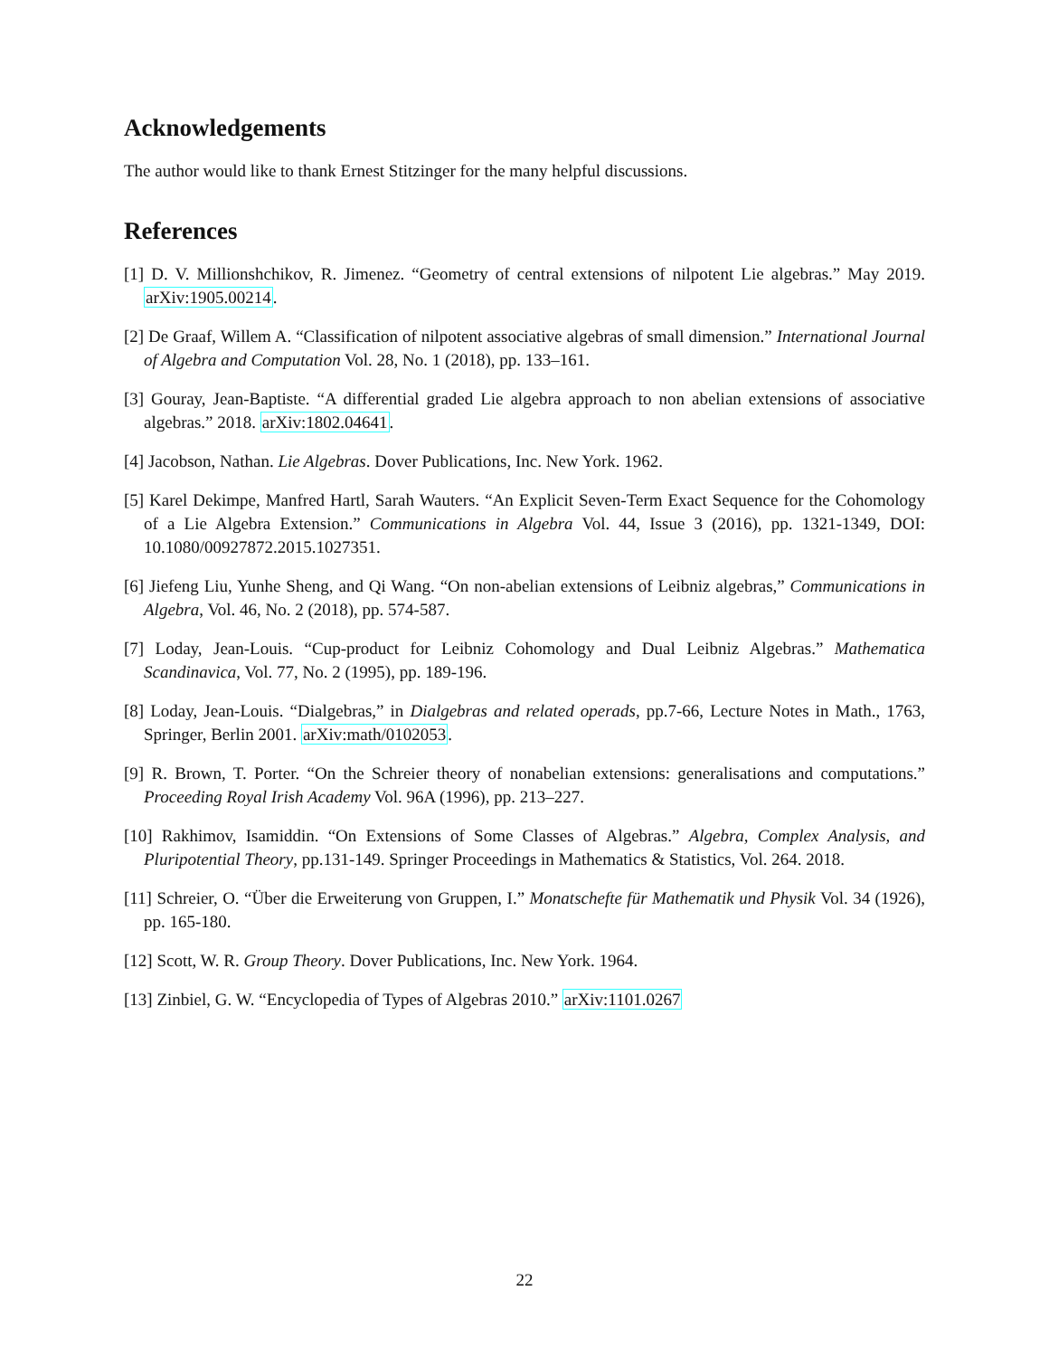Acknowledgements
The author would like to thank Ernest Stitzinger for the many helpful discussions.
References
[1] D. V. Millionshchikov, R. Jimenez. “Geometry of central extensions of nilpotent Lie algebras.” May 2019. arXiv:1905.00214.
[2] De Graaf, Willem A. “Classification of nilpotent associative algebras of small dimension.” International Journal of Algebra and Computation Vol. 28, No. 1 (2018), pp. 133–161.
[3] Gouray, Jean-Baptiste. “A differential graded Lie algebra approach to non abelian extensions of associative algebras.” 2018. arXiv:1802.04641.
[4] Jacobson, Nathan. Lie Algebras. Dover Publications, Inc. New York. 1962.
[5] Karel Dekimpe, Manfred Hartl, Sarah Wauters. “An Explicit Seven-Term Exact Sequence for the Cohomology of a Lie Algebra Extension.” Communications in Algebra Vol. 44, Issue 3 (2016), pp. 1321-1349, DOI: 10.1080/00927872.2015.1027351.
[6] Jiefeng Liu, Yunhe Sheng, and Qi Wang. “On non-abelian extensions of Leibniz algebras,” Communications in Algebra, Vol. 46, No. 2 (2018), pp. 574-587.
[7] Loday, Jean-Louis. “Cup-product for Leibniz Cohomology and Dual Leibniz Algebras.” Mathematica Scandinavica, Vol. 77, No. 2 (1995), pp. 189-196.
[8] Loday, Jean-Louis. “Dialgebras,” in Dialgebras and related operads, pp.7-66, Lecture Notes in Math., 1763, Springer, Berlin 2001. arXiv:math/0102053.
[9] R. Brown, T. Porter. “On the Schreier theory of nonabelian extensions: generalisations and computations.” Proceeding Royal Irish Academy Vol. 96A (1996), pp. 213–227.
[10] Rakhimov, Isamiddin. “On Extensions of Some Classes of Algebras.” Algebra, Complex Analysis, and Pluripotential Theory, pp.131-149. Springer Proceedings in Mathematics & Statistics, Vol. 264. 2018.
[11] Schreier, O. “Über die Erweiterung von Gruppen, I.” Monatschefte für Mathematik und Physik Vol. 34 (1926), pp. 165-180.
[12] Scott, W. R. Group Theory. Dover Publications, Inc. New York. 1964.
[13] Zinbiel, G. W. “Encyclopedia of Types of Algebras 2010.” arXiv:1101.0267
22